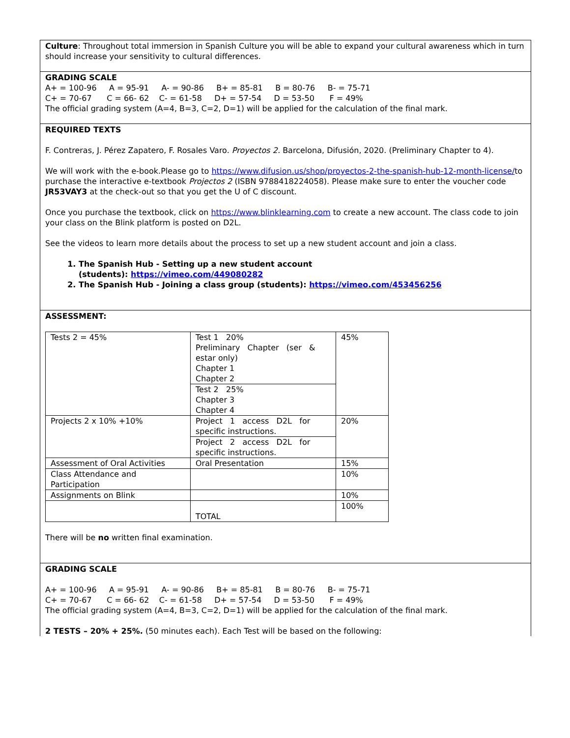Culture: Throughout total immersion in Spanish Culture you will be able to expand your cultural awareness which in turn should increase your sensitivity to cultural differences.
GRADING SCALE
A+ = 100-96 A = 95-91 A- = 90-86 B+ = 85-81 B = 80-76 B- = 75-71
C+ = 70-67 C = 66- 62 C- = 61-58 D+ = 57-54 D = 53-50 F = 49%
The official grading system (A=4, B=3, C=2, D=1) will be applied for the calculation of the final mark.
REQUIRED TEXTS
F. Contreras, J. Pérez Zapatero, F. Rosales Varo. Proyectos 2. Barcelona, Difusión, 2020. (Preliminary Chapter to 4).
We will work with the e-book.Please go to https://www.difusion.us/shop/proyectos-2-the-spanish-hub-12-month-license/to purchase the interactive e-textbook Projectos 2 (ISBN 9788418224058). Please make sure to enter the voucher code JR53VAY3 at the check-out so that you get the U of C discount.
Once you purchase the textbook, click on https://www.blinklearning.com to create a new account. The class code to join your class on the Blink platform is posted on D2L.
See the videos to learn more details about the process to set up a new student account and join a class.
1. The Spanish Hub - Setting up a new student account
(students): https://vimeo.com/449080282
2. The Spanish Hub - Joining a class group (students): https://vimeo.com/453456256
ASSESSMENT:
| Tests 2 = 45% | Test 1 20% Preliminary Chapter (ser & estar only) Chapter 1 Chapter 2 | 45% |
| | Test 2 25% Chapter 3 Chapter 4 | |
| Projects 2 x 10% +10% | Project 1 access D2L for specific instructions. | 20% |
| | Project 2 access D2L for specific instructions. | |
| Assessment of Oral Activities | Oral Presentation | 15% |
| Class Attendance and Participation | | 10% |
| Assignments on Blink | | 10% |
| | TOTAL | 100% |
There will be no written final examination.
GRADING SCALE
A+ = 100-96 A = 95-91 A- = 90-86 B+ = 85-81 B = 80-76 B- = 75-71
C+ = 70-67 C = 66- 62 C- = 61-58 D+ = 57-54 D = 53-50 F = 49%
The official grading system (A=4, B=3, C=2, D=1) will be applied for the calculation of the final mark.
2 TESTS – 20% + 25%. (50 minutes each). Each Test will be based on the following: